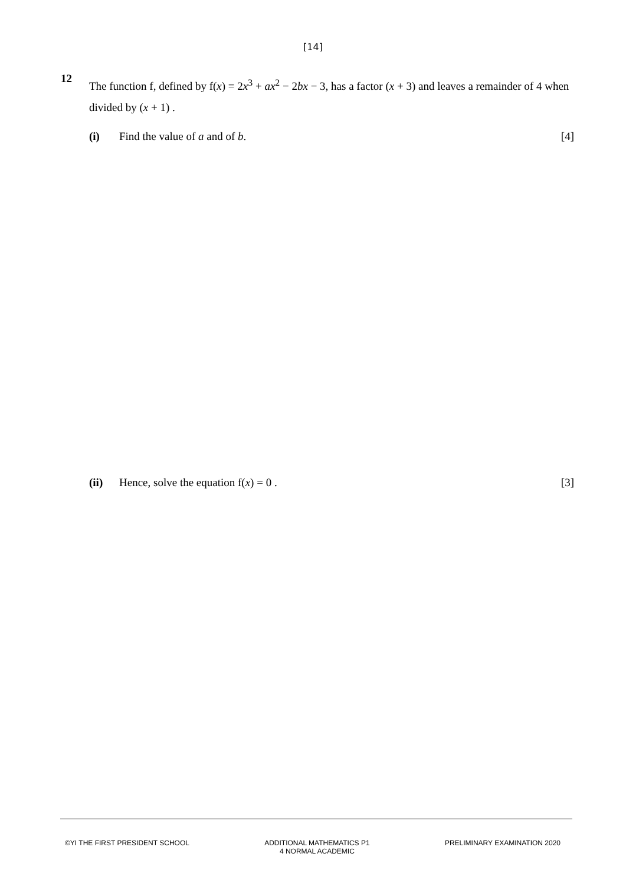[14]
12
The function f, defined by f(x) = 2x<sup>3</sup> + ax<sup>2</sup> − 2bx − 3, has a factor (x + 3) and leaves a remainder of 4 when divided by (x + 1) .
(i) Find the value of a and of b. [4]
(ii) Hence, solve the equation f(x) = 0 .
[3]
©YI THE FIRST PRESIDENT SCHOOL ADDITIONAL MATHEMATICS P1
4 NORMAL ACADEMIC
PRELIMINARY EXAMINATION 2020